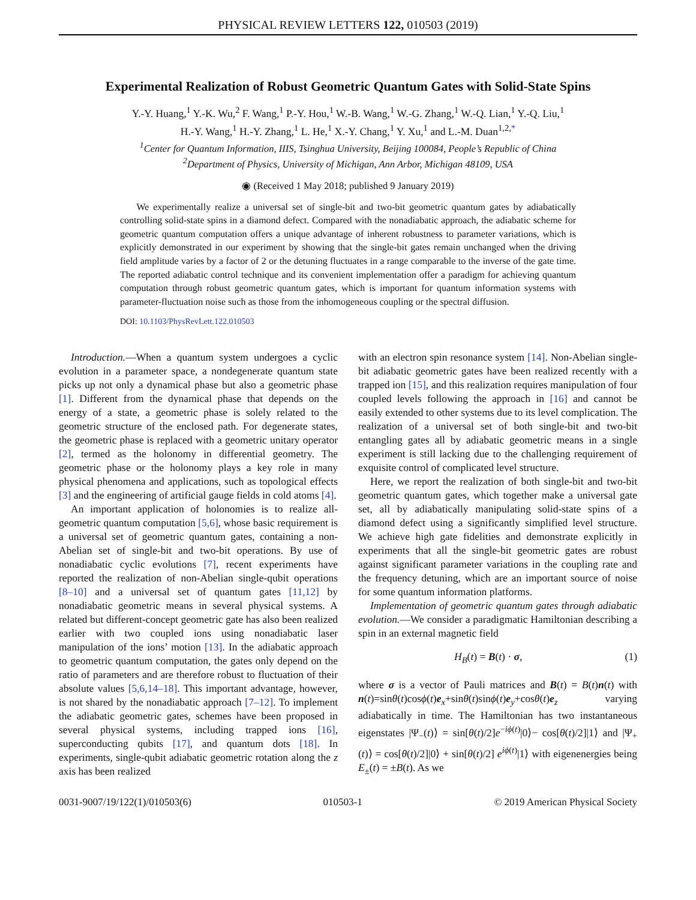PHYSICAL REVIEW LETTERS 122, 010503 (2019)
Experimental Realization of Robust Geometric Quantum Gates with Solid-State Spins
Y.-Y. Huang,<sup>1</sup> Y.-K. Wu,<sup>2</sup> F. Wang,<sup>1</sup> P.-Y. Hou,<sup>1</sup> W.-B. Wang,<sup>1</sup> W.-G. Zhang,<sup>1</sup> W.-Q. Lian,<sup>1</sup> Y.-Q. Liu,<sup>1</sup>
H.-Y. Wang,<sup>1</sup> H.-Y. Zhang,<sup>1</sup> L. He,<sup>1</sup> X.-Y. Chang,<sup>1</sup> Y. Xu,<sup>1</sup> and L.-M. Duan<sup>1,2,*</sup>
<sup>1</sup> Center for Quantum Information, IIIS, Tsinghua University, Beijing 100084, People’s Republic of China
<sup>2</sup> Department of Physics, University of Michigan, Ann Arbor, Michigan 48109, USA
◉ (Received 1 May 2018; published 9 January 2019)
We experimentally realize a universal set of single-bit and two-bit geometric quantum gates by adiabatically controlling solid-state spins in a diamond defect. Compared with the nonadiabatic approach, the adiabatic scheme for geometric quantum computation offers a unique advantage of inherent robustness to parameter variations, which is explicitly demonstrated in our experiment by showing that the single-bit gates remain unchanged when the driving field amplitude varies by a factor of 2 or the detuning fluctuates in a range comparable to the inverse of the gate time. The reported adiabatic control technique and its convenient implementation offer a paradigm for achieving quantum computation through robust geometric quantum gates, which is important for quantum information systems with parameter-fluctuation noise such as those from the inhomogeneous coupling or the spectral diffusion.
DOI: 10.1103/PhysRevLett.122.010503
Introduction.—When a quantum system undergoes a cyclic evolution in a parameter space, a nondegenerate quantum state picks up not only a dynamical phase but also a geometric phase [1]. Different from the dynamical phase that depends on the energy of a state, a geometric phase is solely related to the geometric structure of the enclosed path. For degenerate states, the geometric phase is replaced with a geometric unitary operator [2], termed as the holonomy in differential geometry. The geometric phase or the holonomy plays a key role in many physical phenomena and applications, such as topological effects [3] and the engineering of artificial gauge fields in cold atoms [4].
An important application of holonomies is to realize all-geometric quantum computation [5,6], whose basic requirement is a universal set of geometric quantum gates, containing a non-Abelian set of single-bit and two-bit operations. By use of nonadiabatic cyclic evolutions [7], recent experiments have reported the realization of non-Abelian single-qubit operations [8–10] and a universal set of quantum gates [11,12] by nonadiabatic geometric means in several physical systems. A related but different-concept geometric gate has also been realized earlier with two coupled ions using nonadiabatic laser manipulation of the ions’ motion [13]. In the adiabatic approach to geometric quantum computation, the gates only depend on the ratio of parameters and are therefore robust to fluctuation of their absolute values [5,6,14–18]. This important advantage, however, is not shared by the nonadiabatic approach [7–12]. To implement the adiabatic geometric gates, schemes have been proposed in several physical systems, including trapped ions [16], superconducting qubits [17], and quantum dots [18]. In experiments, single-qubit adiabatic geometric rotation along the z axis has been realized
with an electron spin resonance system [14]. Non-Abelian single-bit adiabatic geometric gates have been realized recently with a trapped ion [15], and this realization requires manipulation of four coupled levels following the approach in [16] and cannot be easily extended to other systems due to its level complication. The realization of a universal set of both single-bit and two-bit entangling gates all by adiabatic geometric means in a single experiment is still lacking due to the challenging requirement of exquisite control of complicated level structure.
Here, we report the realization of both single-bit and two-bit geometric quantum gates, which together make a universal gate set, all by adiabatically manipulating solid-state spins of a diamond defect using a significantly simplified level structure. We achieve high gate fidelities and demonstrate explicitly in experiments that all the single-bit geometric gates are robust against significant parameter variations in the coupling rate and the frequency detuning, which are an important source of noise for some quantum information platforms.
Implementation of geometric quantum gates through adiabatic evolution.—We consider a paradigmatic Hamiltonian describing a spin in an external magnetic field
H<sub>B</sub>(t) = B(t) · σ, (1)
where σ is a vector of Pauli matrices and B(t) = B(t)n(t) with n(t)=sinθ(t)cosϕ(t)e<sub>x</sub>+sinθ(t)sinϕ(t)e<sub>y</sub>+cosθ(t)e<sub>z</sub> varying adiabatically in time. The Hamiltonian has two instantaneous eigenstates |Ψ<sub>−</sub>(t)⟩ = sin[θ(t)/2]e<sup>−iϕ(t)</sup>|0⟩− cos[θ(t)/2]|1⟩ and |Ψ<sub>+</sub>(t)⟩ = cos[θ(t)/2]|0⟩ + sin[θ(t)/2] e<sup>iϕ(t)</sup>|1⟩ with eigenenergies being E<sub>±</sub>(t) = ±B(t). As we
0031-9007/19/122(1)/010503(6) 010503-1 © 2019 American Physical Society